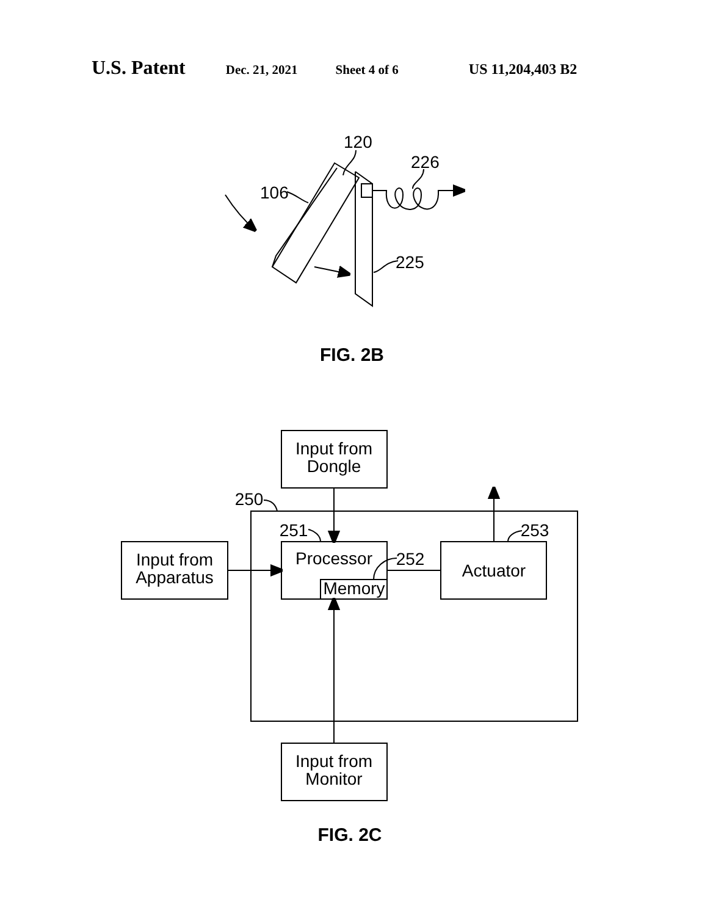U.S. Patent Dec. 21, 2021 Sheet 4 of 6 US 11,204,403 B2
120
226
106
225
FIG. 2B
Input from
Dongle
Input from
Apparatus
Processor
Memory
Actuator
Input from
Monitor
250
251
252
253
FIG. 2C